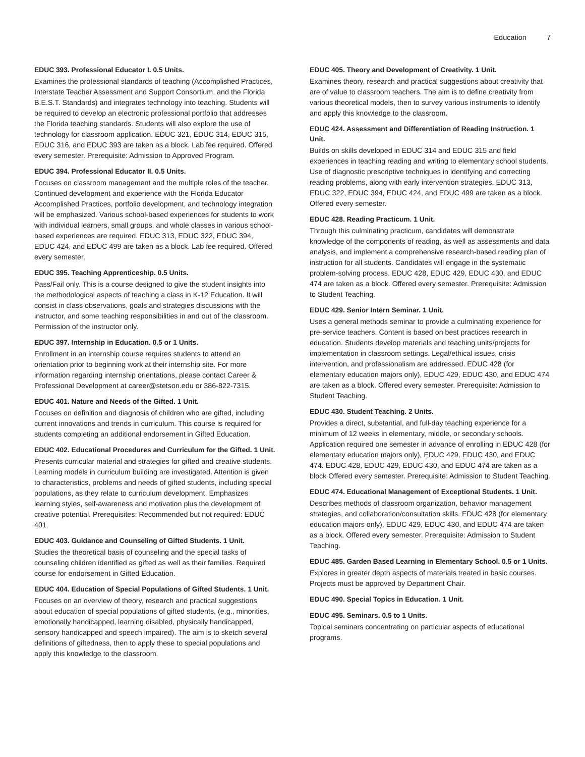Education 7
EDUC 393. Professional Educator I. 0.5 Units.
Examines the professional standards of teaching (Accomplished Practices, Interstate Teacher Assessment and Support Consortium, and the Florida B.E.S.T. Standards) and integrates technology into teaching. Students will be required to develop an electronic professional portfolio that addresses the Florida teaching standards. Students will also explore the use of technology for classroom application. EDUC 321, EDUC 314, EDUC 315, EDUC 316, and EDUC 393 are taken as a block. Lab fee required. Offered every semester. Prerequisite: Admission to Approved Program.
EDUC 394. Professional Educator II. 0.5 Units.
Focuses on classroom management and the multiple roles of the teacher. Continued development and experience with the Florida Educator Accomplished Practices, portfolio development, and technology integration will be emphasized. Various school-based experiences for students to work with individual learners, small groups, and whole classes in various school-based experiences are required. EDUC 313, EDUC 322, EDUC 394, EDUC 424, and EDUC 499 are taken as a block. Lab fee required. Offered every semester.
EDUC 395. Teaching Apprenticeship. 0.5 Units.
Pass/Fail only. This is a course designed to give the student insights into the methodological aspects of teaching a class in K-12 Education. It will consist in class observations, goals and strategies discussions with the instructor, and some teaching responsibilities in and out of the classroom. Permission of the instructor only.
EDUC 397. Internship in Education. 0.5 or 1 Units.
Enrollment in an internship course requires students to attend an orientation prior to beginning work at their internship site. For more information regarding internship orientations, please contact Career & Professional Development at career@stetson.edu or 386-822-7315.
EDUC 401. Nature and Needs of the Gifted. 1 Unit.
Focuses on definition and diagnosis of children who are gifted, including current innovations and trends in curriculum. This course is required for students completing an additional endorsement in Gifted Education.
EDUC 402. Educational Procedures and Curriculum for the Gifted. 1 Unit.
Presents curricular material and strategies for gifted and creative students. Learning models in curriculum building are investigated. Attention is given to characteristics, problems and needs of gifted students, including special populations, as they relate to curriculum development. Emphasizes learning styles, self-awareness and motivation plus the development of creative potential. Prerequisites: Recommended but not required: EDUC 401.
EDUC 403. Guidance and Counseling of Gifted Students. 1 Unit.
Studies the theoretical basis of counseling and the special tasks of counseling children identified as gifted as well as their families. Required course for endorsement in Gifted Education.
EDUC 404. Education of Special Populations of Gifted Students. 1 Unit.
Focuses on an overview of theory, research and practical suggestions about education of special populations of gifted students, (e.g., minorities, emotionally handicapped, learning disabled, physically handicapped, sensory handicapped and speech impaired). The aim is to sketch several definitions of giftedness, then to apply these to special populations and apply this knowledge to the classroom.
EDUC 405. Theory and Development of Creativity. 1 Unit.
Examines theory, research and practical suggestions about creativity that are of value to classroom teachers. The aim is to define creativity from various theoretical models, then to survey various instruments to identify and apply this knowledge to the classroom.
EDUC 424. Assessment and Differentiation of Reading Instruction. 1 Unit.
Builds on skills developed in EDUC 314 and EDUC 315 and field experiences in teaching reading and writing to elementary school students. Use of diagnostic prescriptive techniques in identifying and correcting reading problems, along with early intervention strategies. EDUC 313, EDUC 322, EDUC 394, EDUC 424, and EDUC 499 are taken as a block. Offered every semester.
EDUC 428. Reading Practicum. 1 Unit.
Through this culminating practicum, candidates will demonstrate knowledge of the components of reading, as well as assessments and data analysis, and implement a comprehensive research-based reading plan of instruction for all students. Candidates will engage in the systematic problem-solving process. EDUC 428, EDUC 429, EDUC 430, and EDUC 474 are taken as a block. Offered every semester. Prerequisite: Admission to Student Teaching.
EDUC 429. Senior Intern Seminar. 1 Unit.
Uses a general methods seminar to provide a culminating experience for pre-service teachers. Content is based on best practices research in education. Students develop materials and teaching units/projects for implementation in classroom settings. Legal/ethical issues, crisis intervention, and professionalism are addressed. EDUC 428 (for elementary education majors only), EDUC 429, EDUC 430, and EDUC 474 are taken as a block. Offered every semester. Prerequisite: Admission to Student Teaching.
EDUC 430. Student Teaching. 2 Units.
Provides a direct, substantial, and full-day teaching experience for a minimum of 12 weeks in elementary, middle, or secondary schools. Application required one semester in advance of enrolling in EDUC 428 (for elementary education majors only), EDUC 429, EDUC 430, and EDUC 474. EDUC 428, EDUC 429, EDUC 430, and EDUC 474 are taken as a block Offered every semester. Prerequisite: Admission to Student Teaching.
EDUC 474. Educational Management of Exceptional Students. 1 Unit.
Describes methods of classroom organization, behavior management strategies, and collaboration/consultation skills. EDUC 428 (for elementary education majors only), EDUC 429, EDUC 430, and EDUC 474 are taken as a block. Offered every semester. Prerequisite: Admission to Student Teaching.
EDUC 485. Garden Based Learning in Elementary School. 0.5 or 1 Units.
Explores in greater depth aspects of materials treated in basic courses. Projects must be approved by Department Chair.
EDUC 490. Special Topics in Education. 1 Unit.
EDUC 495. Seminars. 0.5 to 1 Units.
Topical seminars concentrating on particular aspects of educational programs.